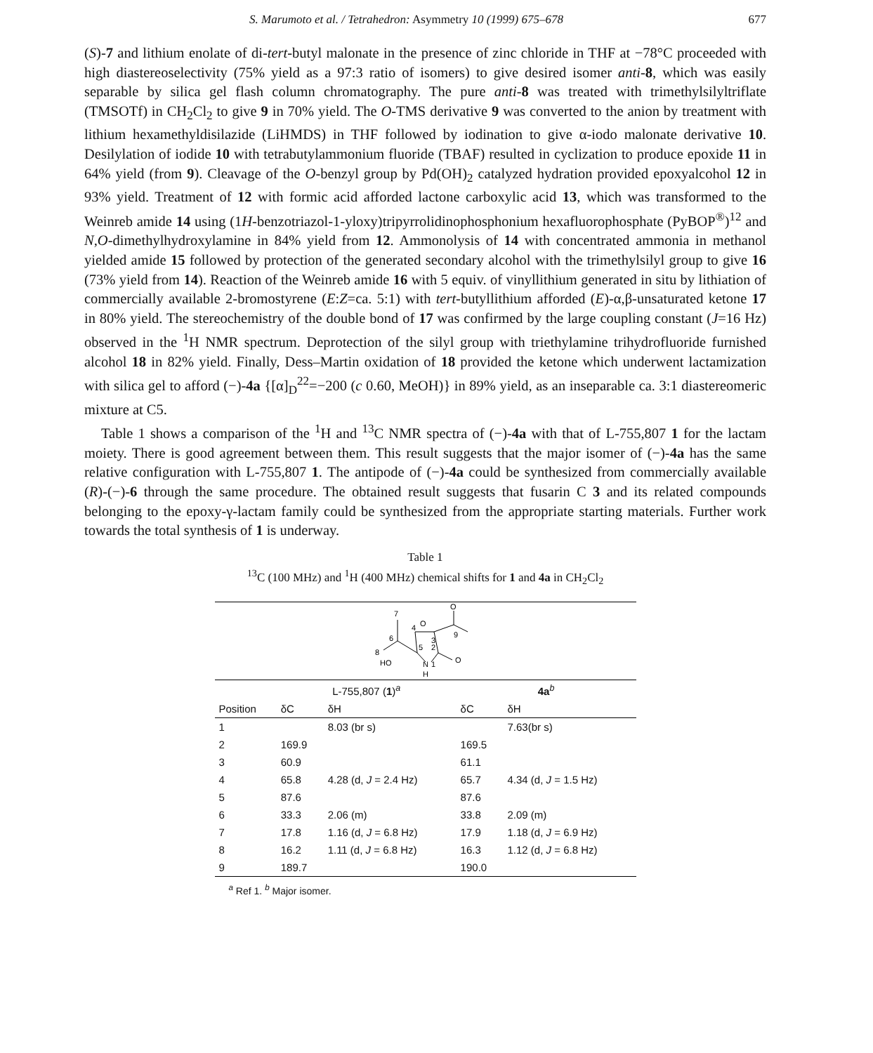S. Marumoto et al. / Tetrahedron: Asymmetry 10 (1999) 675–678 677
(S)-7 and lithium enolate of di-tert-butyl malonate in the presence of zinc chloride in THF at −78°C proceeded with high diastereoselectivity (75% yield as a 97:3 ratio of isomers) to give desired isomer anti-8, which was easily separable by silica gel flash column chromatography. The pure anti-8 was treated with trimethylsilyltriflate (TMSOTf) in CH<sub>2</sub>Cl<sub>2</sub> to give 9 in 70% yield. The O-TMS derivative 9 was converted to the anion by treatment with lithium hexamethyldisilazide (LiHMDS) in THF followed by iodination to give α-iodo malonate derivative 10. Desilylation of iodide 10 with tetrabutylammonium fluoride (TBAF) resulted in cyclization to produce epoxide 11 in 64% yield (from 9). Cleavage of the O-benzyl group by Pd(OH)<sub>2</sub> catalyzed hydration provided epoxyalcohol 12 in 93% yield. Treatment of 12 with formic acid afforded lactone carboxylic acid 13, which was transformed to the Weinreb amide 14 using (1H-benzotriazol-1-yloxy)tripyrrolidinophosphonium hexafluorophosphate (PyBOP<sup>®</sup>)<sup>12</sup> and N,O-dimethylhydroxylamine in 84% yield from 12. Ammonolysis of 14 with concentrated ammonia in methanol yielded amide 15 followed by protection of the generated secondary alcohol with the trimethylsilyl group to give 16 (73% yield from 14). Reaction of the Weinreb amide 16 with 5 equiv. of vinyllithium generated in situ by lithiation of commercially available 2-bromostyrene (E:Z=ca. 5:1) with tert-butyllithium afforded (E)-α,β-unsaturated ketone 17 in 80% yield. The stereochemistry of the double bond of 17 was confirmed by the large coupling constant (J=16 Hz) observed in the <sup>1</sup>H NMR spectrum. Deprotection of the silyl group with triethylamine trihydrofluoride furnished alcohol 18 in 82% yield. Finally, Dess–Martin oxidation of 18 provided the ketone which underwent lactamization with silica gel to afford (−)-4a {[α]<sub>D</sub><sup>22</sup>=−200 (c 0.60, MeOH)} in 89% yield, as an inseparable ca. 3:1 diastereomeric mixture at C5.
Table 1 shows a comparison of the <sup>1</sup>H and <sup>13</sup>C NMR spectra of (−)-4a with that of L-755,807 1 for the lactam moiety. There is good agreement between them. This result suggests that the major isomer of (−)-4a has the same relative configuration with L-755,807 1. The antipode of (−)-4a could be synthesized from commercially available (R)-(−)-6 through the same procedure. The obtained result suggests that fusarin C 3 and its related compounds belonging to the epoxy-γ-lactam family could be synthesized from the appropriate starting materials. Further work towards the total synthesis of 1 is underway.
Table 1
<sup>13</sup>C (100 MHz) and <sup>1</sup>H (400 MHz) chemical shifts for 1 and 4a in CH<sub>2</sub>Cl<sub>2</sub>
7
6
8
4
O
O
9
3
5
2
HO
N
1
H
O
| | L-755,807 ( 1 )<sup>a</sup> | | 4a<sup>b</sup> | |
| --- | --- | --- | --- | --- |
| Position | δC | δH | δC | δH |
| 1 | | 8.03 (br s) | | 7.63(br s) |
| 2 | 169.9 | | 169.5 | |
| 3 | 60.9 | | 61.1 | |
| 4 | 65.8 | 4.28 (d, J = 2.4 Hz) | 65.7 | 4.34 (d, J = 1.5 Hz) |
| 5 | 87.6 | | 87.6 | |
| 6 | 33.3 | 2.06 (m) | 33.8 | 2.09 (m) |
| 7 | 17.8 | 1.16 (d, J = 6.8 Hz) | 17.9 | 1.18 (d, J = 6.9 Hz) |
| 8 | 16.2 | 1.11 (d, J = 6.8 Hz) | 16.3 | 1.12 (d, J = 6.8 Hz) |
| 9 | 189.7 | | 190.0 | |
<sup>a</sup> Ref 1. <sup>b</sup> Major isomer.